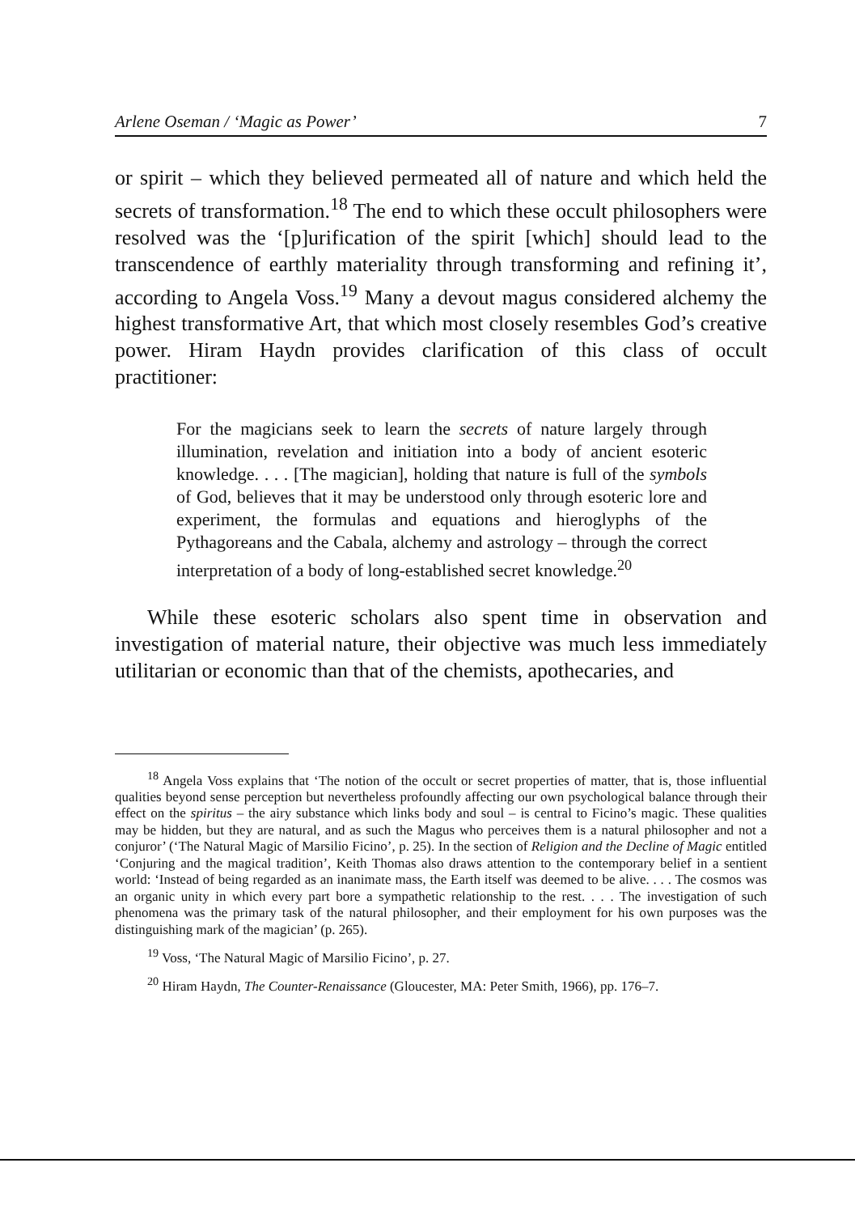Arlene Oseman / ‘Magic as Power’ 7
or spirit – which they believed permeated all of nature and which held the secrets of transformation.<sup>18</sup> The end to which these occult philosophers were resolved was the ‘[p]urification of the spirit [which] should lead to the transcendence of earthly materiality through transforming and refining it’, according to Angela Voss.<sup>19</sup> Many a devout magus considered alchemy the highest transformative Art, that which most closely resembles God’s creative power. Hiram Haydn provides clarification of this class of occult practitioner:
For the magicians seek to learn the secrets of nature largely through illumination, revelation and initiation into a body of ancient esoteric knowledge. . . . [The magician], holding that nature is full of the symbols of God, believes that it may be understood only through esoteric lore and experiment, the formulas and equations and hieroglyphs of the Pythagoreans and the Cabala, alchemy and astrology – through the correct interpretation of a body of long-established secret knowledge.<sup>20</sup>
While these esoteric scholars also spent time in observation and investigation of material nature, their objective was much less immediately utilitarian or economic than that of the chemists, apothecaries, and
<sup>18</sup> Angela Voss explains that ‘The notion of the occult or secret properties of matter, that is, those influential qualities beyond sense perception but nevertheless profoundly affecting our own psychological balance through their effect on the spiritus – the airy substance which links body and soul – is central to Ficino’s magic. These qualities may be hidden, but they are natural, and as such the Magus who perceives them is a natural philosopher and not a conjuror’ (‘The Natural Magic of Marsilio Ficino’, p. 25). In the section of Religion and the Decline of Magic entitled ‘Conjuring and the magical tradition’, Keith Thomas also draws attention to the contemporary belief in a sentient world: ‘Instead of being regarded as an inanimate mass, the Earth itself was deemed to be alive. . . . The cosmos was an organic unity in which every part bore a sympathetic relationship to the rest. . . . The investigation of such phenomena was the primary task of the natural philosopher, and their employment for his own purposes was the distinguishing mark of the magician’ (p. 265).
<sup>19</sup> Voss, ‘The Natural Magic of Marsilio Ficino’, p. 27.
<sup>20</sup> Hiram Haydn, The Counter-Renaissance (Gloucester, MA: Peter Smith, 1966), pp. 176–7.